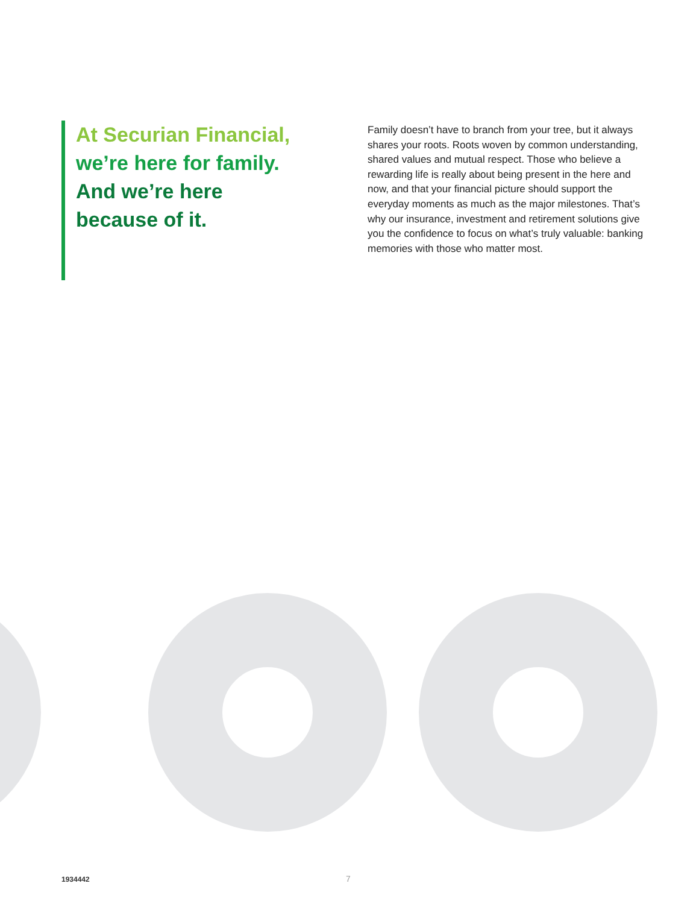At Securian Financial,
we’re here for family.
And we’re here
because of it.
Family doesn’t have to branch from your tree, but it always shares your roots. Roots woven by common understanding, shared values and mutual respect. Those who believe a rewarding life is really about being present in the here and now, and that your financial picture should support the everyday moments as much as the major milestones. That’s why our insurance, investment and retirement solutions give you the confidence to focus on what’s truly valuable: banking memories with those who matter most.
1934442 7